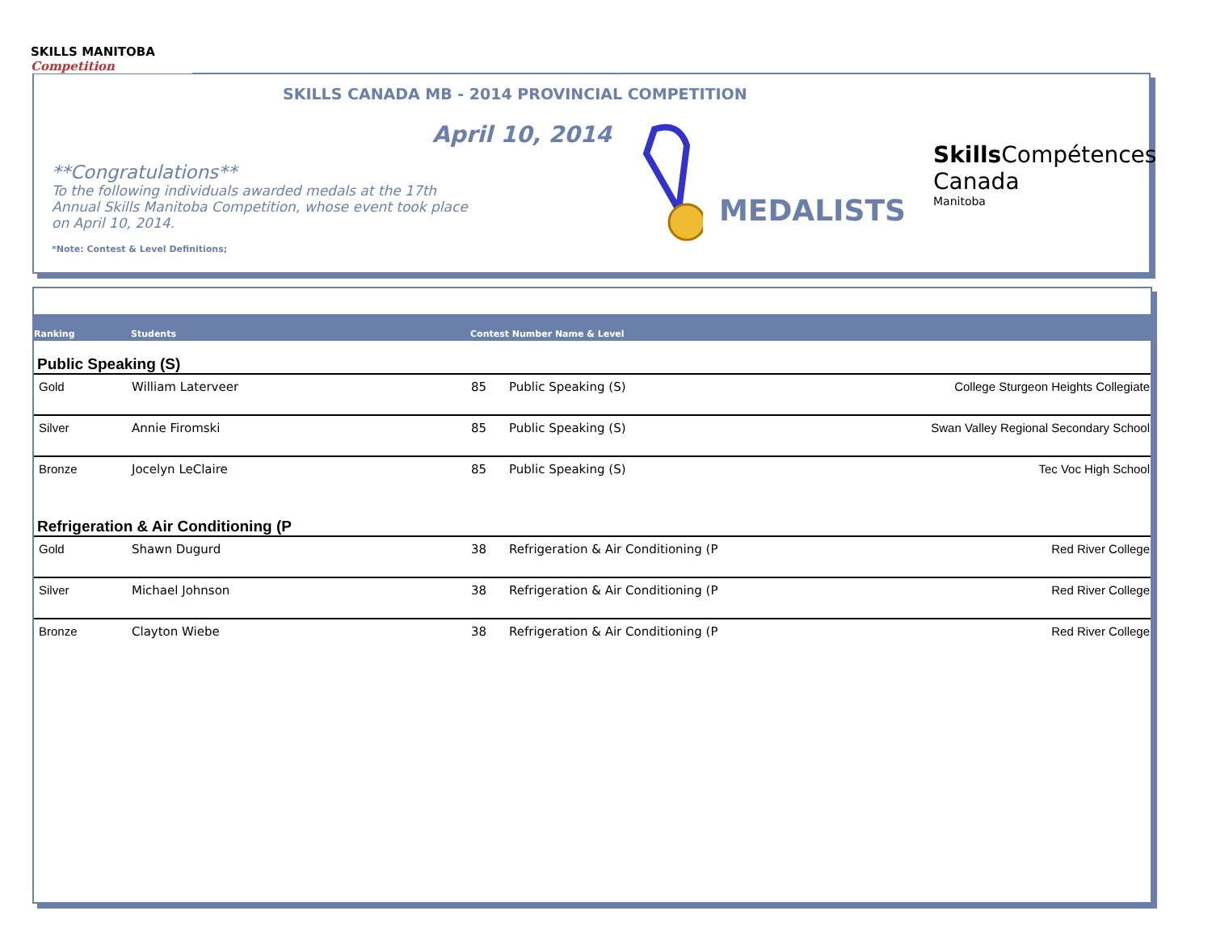SKILLS MANITOBA
Competition
SKILLS CANADA MB - 2014 PROVINCIAL COMPETITION
April 10, 2014
**Congratulations**
To the following individuals awarded medals at the 17th Annual Skills Manitoba Competition, whose event took place on April 10, 2014.
*Note: Contest & Level Definitions;
MEDALISTS
Skills Compétences
Canada
Manitoba
| Ranking | Students | Contest Number Name & Level | | |
| --- | --- | --- | --- | --- |
| Public Speaking (S) | | | | |
| Gold | William Laterveer | 85 | Public Speaking (S) | College Sturgeon Heights Collegiate |
| Silver | Annie Firomski | 85 | Public Speaking (S) | Swan Valley Regional Secondary School |
| Bronze | Jocelyn LeClaire | 85 | Public Speaking (S) | Tec Voc High School |
| Refrigeration & Air Conditioning (P | | | | |
| Gold | Shawn Dugurd | 38 | Refrigeration & Air Conditioning (P | Red River College |
| Silver | Michael Johnson | 38 | Refrigeration & Air Conditioning (P | Red River College |
| Bronze | Clayton Wiebe | 38 | Refrigeration & Air Conditioning (P | Red River College |